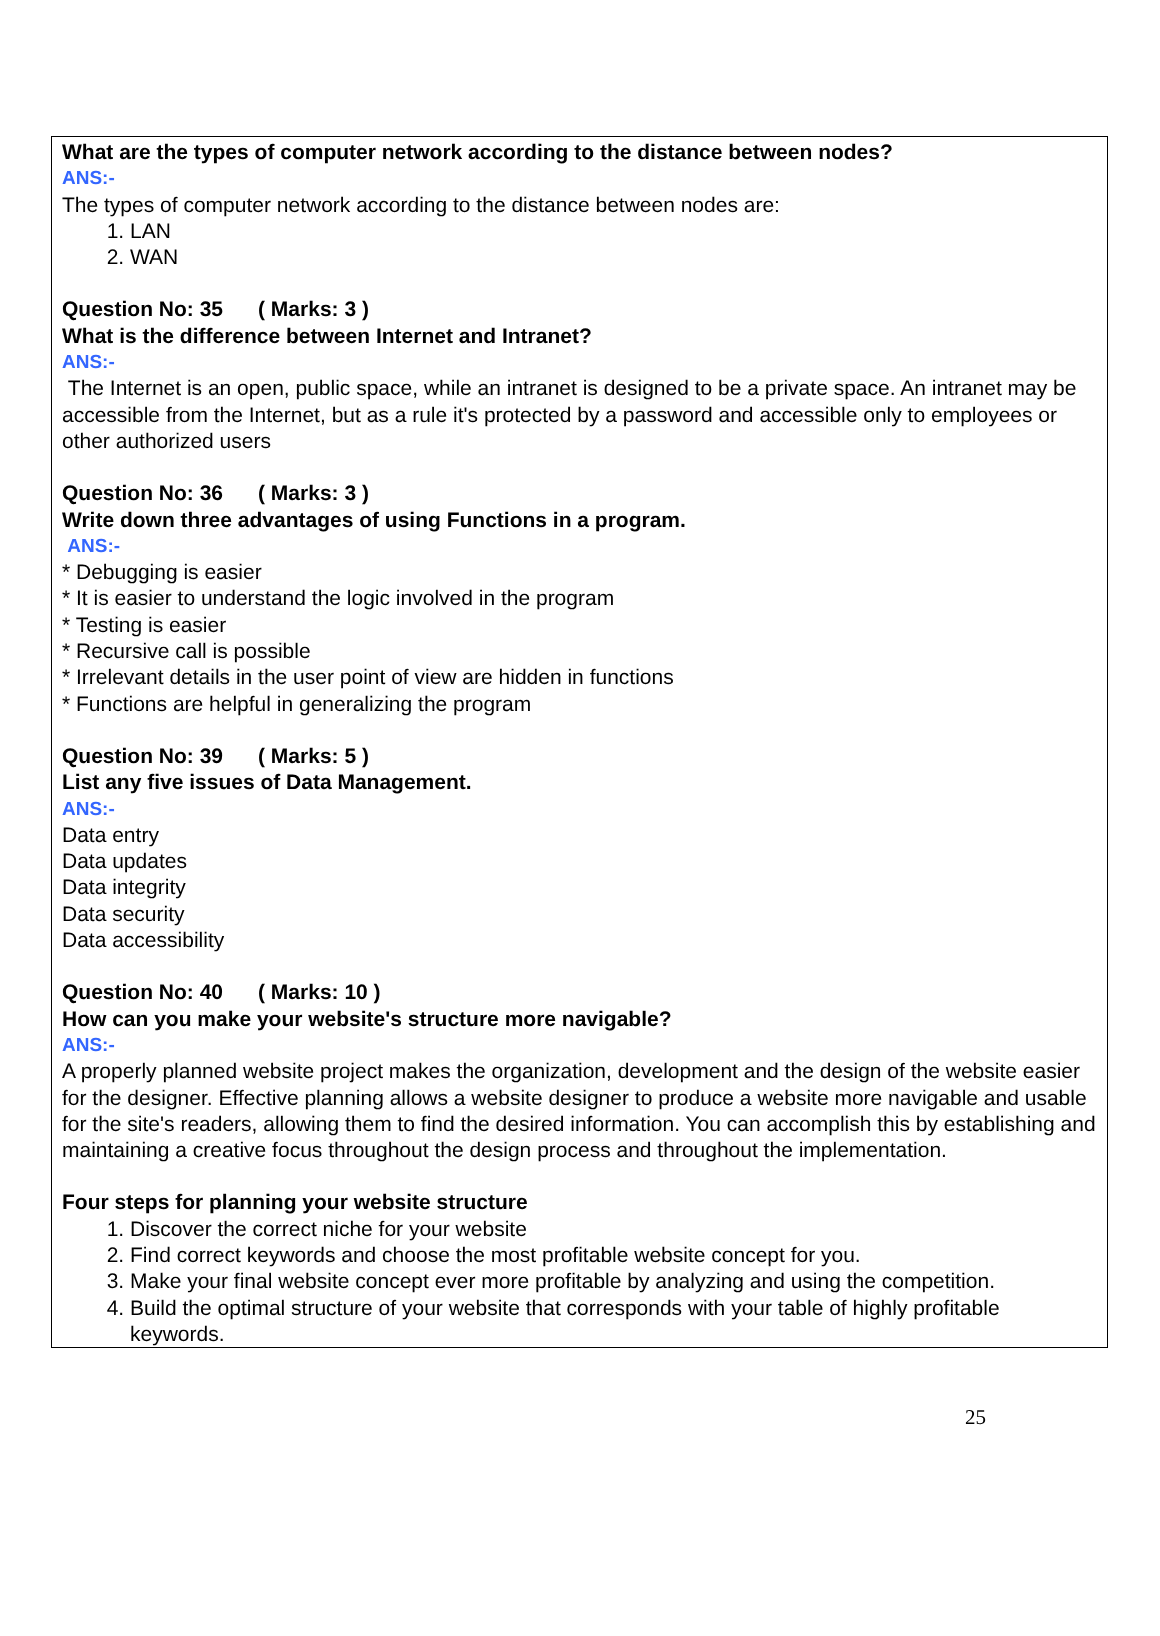What are the types of computer network according to the distance between nodes?
ANS:-
The types of computer network according to the distance between nodes are:
1. LAN
2. WAN
Question No: 35 ( Marks: 3 )
What is the difference between Internet and Intranet?
ANS:-
The Internet is an open, public space, while an intranet is designed to be a private space. An intranet may be accessible from the Internet, but as a rule it's protected by a password and accessible only to employees or other authorized users
Question No: 36 ( Marks: 3 )
Write down three advantages of using Functions in a program.
ANS:-
* Debugging is easier
* It is easier to understand the logic involved in the program
* Testing is easier
* Recursive call is possible
* Irrelevant details in the user point of view are hidden in functions
* Functions are helpful in generalizing the program
Question No: 39 ( Marks: 5 )
List any five issues of Data Management.
ANS:-
Data entry
Data updates
Data integrity
Data security
Data accessibility
Question No: 40 ( Marks: 10 )
How can you make your website's structure more navigable?
ANS:-
A properly planned website project makes the organization, development and the design of the website easier for the designer. Effective planning allows a website designer to produce a website more navigable and usable for the site's readers, allowing them to find the desired information. You can accomplish this by establishing and maintaining a creative focus throughout the design process and throughout the implementation.
Four steps for planning your website structure
1. Discover the correct niche for your website
2. Find correct keywords and choose the most profitable website concept for you.
3. Make your final website concept ever more profitable by analyzing and using the competition.
4. Build the optimal structure of your website that corresponds with your table of highly profitable keywords.
25